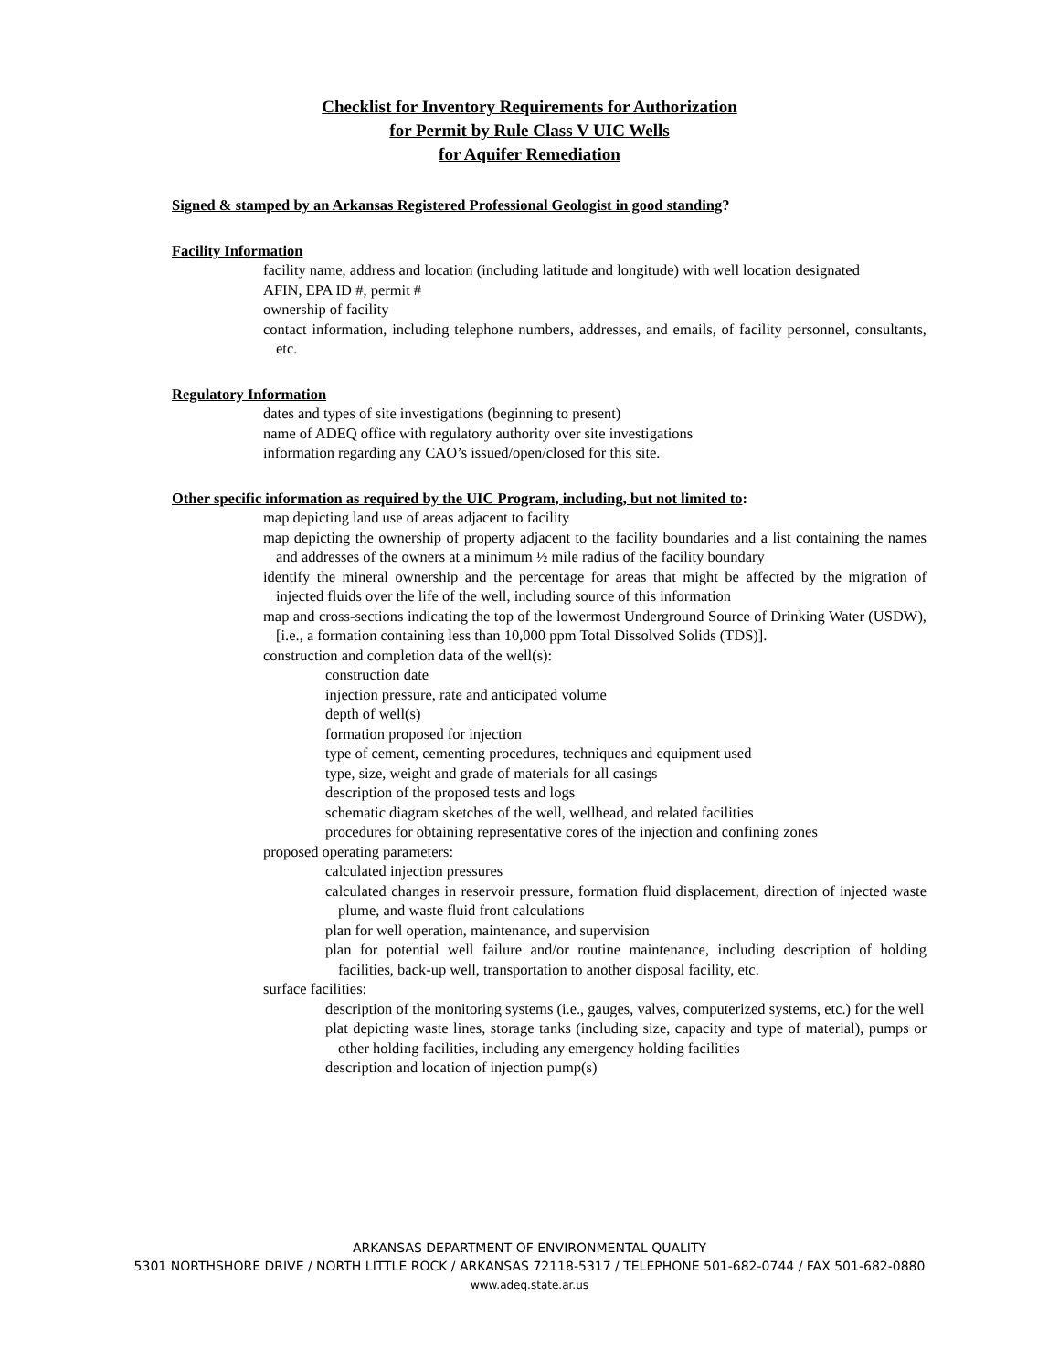Checklist for Inventory Requirements for Authorization
for Permit by Rule Class V UIC Wells
for Aquifer Remediation
Signed & stamped by an Arkansas Registered Professional Geologist in good standing?
Facility Information
facility name, address and location (including latitude and longitude) with well location designated
AFIN, EPA ID #, permit #
ownership of facility
contact information, including telephone numbers, addresses, and emails, of facility personnel, consultants, etc.
Regulatory Information
dates and types of site investigations (beginning to present)
name of ADEQ office with regulatory authority over site investigations
information regarding any CAO’s issued/open/closed for this site.
Other specific information as required by the UIC Program, including, but not limited to:
map depicting land use of areas adjacent to facility
map depicting the ownership of property adjacent to the facility boundaries and a list containing the names and addresses of the owners at a minimum ½ mile radius of the facility boundary
identify the mineral ownership and the percentage for areas that might be affected by the migration of injected fluids over the life of the well, including source of this information
map and cross-sections indicating the top of the lowermost Underground Source of Drinking Water (USDW), [i.e., a formation containing less than 10,000 ppm Total Dissolved Solids (TDS)].
construction and completion data of the well(s):
construction date
injection pressure, rate and anticipated volume
depth of well(s)
formation proposed for injection
type of cement, cementing procedures, techniques and equipment used
type, size, weight and grade of materials for all casings
description of the proposed tests and logs
schematic diagram sketches of the well, wellhead, and related facilities
procedures for obtaining representative cores of the injection and confining zones
proposed operating parameters:
calculated injection pressures
calculated changes in reservoir pressure, formation fluid displacement, direction of injected waste plume, and waste fluid front calculations
plan for well operation, maintenance, and supervision
plan for potential well failure and/or routine maintenance, including description of holding facilities, back-up well, transportation to another disposal facility, etc.
surface facilities:
description of the monitoring systems (i.e., gauges, valves, computerized systems, etc.) for the well
plat depicting waste lines, storage tanks (including size, capacity and type of material), pumps or other holding facilities, including any emergency holding facilities
description and location of injection pump(s)
ARKANSAS DEPARTMENT OF ENVIRONMENTAL QUALITY
5301 NORTHSHORE DRIVE / NORTH LITTLE ROCK / ARKANSAS 72118-5317 / TELEPHONE 501-682-0744 / FAX 501-682-0880
www.adeq.state.ar.us